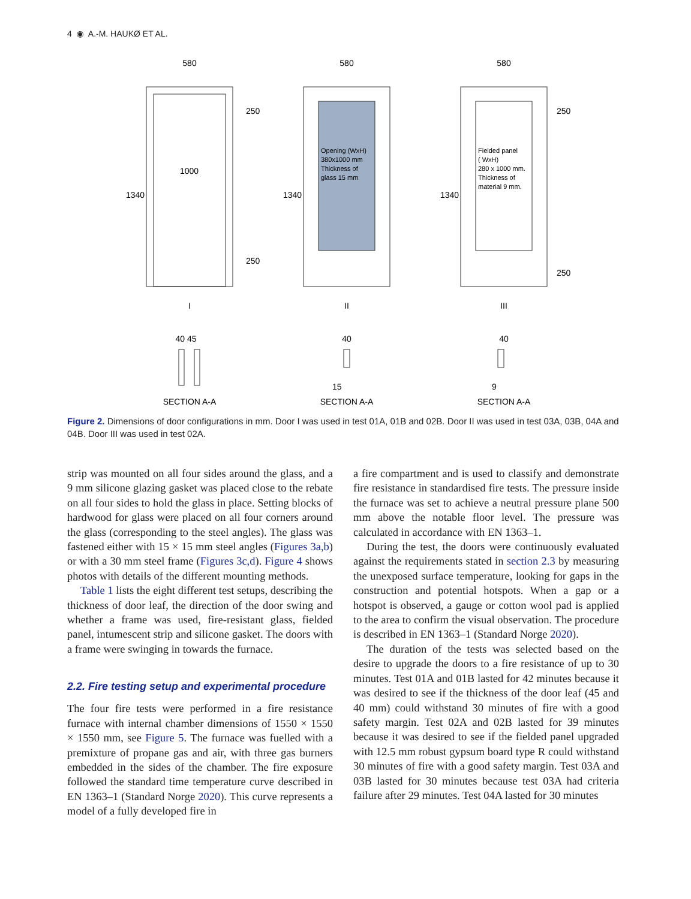4 ◉ A.-M. HAUKØ ET AL.
580
580
580
I
II
III
40 45
40
40
SECTION A-A
SECTION A-A
SECTION A-A
Opening (WxH)
380x1000 mm
Thickness of
glass 15 mm
Fielded panel
( WxH)
280 x 1000 mm.
Thickness of
material 9 mm.
1340
250
250
1000
1340
1340
250
250
15
9
Figure 2. Dimensions of door configurations in mm. Door I was used in test 01A, 01B and 02B. Door II was used in test 03A, 03B, 04A and 04B. Door III was used in test 02A.
strip was mounted on all four sides around the glass, and a 9 mm silicone glazing gasket was placed close to the rebate on all four sides to hold the glass in place. Setting blocks of hardwood for glass were placed on all four corners around the glass (corresponding to the steel angles). The glass was fastened either with 15 × 15 mm steel angles (Figures 3a,b) or with a 30 mm steel frame (Figures 3c,d). Figure 4 shows photos with details of the different mounting methods.
Table 1 lists the eight different test setups, describing the thickness of door leaf, the direction of the door swing and whether a frame was used, fire-resistant glass, fielded panel, intumescent strip and silicone gasket. The doors with a frame were swinging in towards the furnace.
2.2. Fire testing setup and experimental procedure
The four fire tests were performed in a fire resistance furnace with internal chamber dimensions of 1550 × 1550 × 1550 mm, see Figure 5. The furnace was fuelled with a premixture of propane gas and air, with three gas burners embedded in the sides of the chamber. The fire exposure followed the standard time temperature curve described in EN 1363–1 (Standard Norge 2020). This curve represents a model of a fully developed fire in
a fire compartment and is used to classify and demonstrate fire resistance in standardised fire tests. The pressure inside the furnace was set to achieve a neutral pressure plane 500 mm above the notable floor level. The pressure was calculated in accordance with EN 1363–1.
During the test, the doors were continuously evaluated against the requirements stated in section 2.3 by measuring the unexposed surface temperature, looking for gaps in the construction and potential hotspots. When a gap or a hotspot is observed, a gauge or cotton wool pad is applied to the area to confirm the visual observation. The procedure is described in EN 1363–1 (Standard Norge 2020).
The duration of the tests was selected based on the desire to upgrade the doors to a fire resistance of up to 30 minutes. Test 01A and 01B lasted for 42 minutes because it was desired to see if the thickness of the door leaf (45 and 40 mm) could withstand 30 minutes of fire with a good safety margin. Test 02A and 02B lasted for 39 minutes because it was desired to see if the fielded panel upgraded with 12.5 mm robust gypsum board type R could withstand 30 minutes of fire with a good safety margin. Test 03A and 03B lasted for 30 minutes because test 03A had criteria failure after 29 minutes. Test 04A lasted for 30 minutes